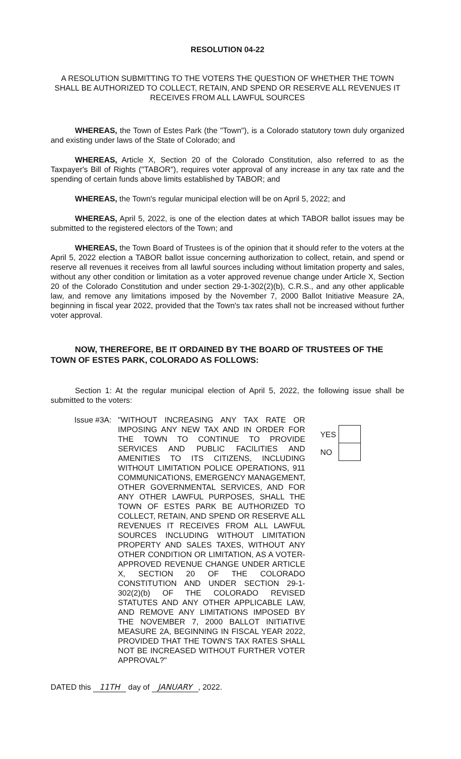RESOLUTION 04-22
A RESOLUTION SUBMITTING TO THE VOTERS THE QUESTION OF WHETHER THE TOWN SHALL BE AUTHORIZED TO COLLECT, RETAIN, AND SPEND OR RESERVE ALL REVENUES IT RECEIVES FROM ALL LAWFUL SOURCES
WHEREAS, the Town of Estes Park (the "Town"), is a Colorado statutory town duly organized and existing under laws of the State of Colorado; and
WHEREAS, Article X, Section 20 of the Colorado Constitution, also referred to as the Taxpayer's Bill of Rights ("TABOR"), requires voter approval of any increase in any tax rate and the spending of certain funds above limits established by TABOR; and
WHEREAS, the Town's regular municipal election will be on April 5, 2022; and
WHEREAS, April 5, 2022, is one of the election dates at which TABOR ballot issues may be submitted to the registered electors of the Town; and
WHEREAS, the Town Board of Trustees is of the opinion that it should refer to the voters at the April 5, 2022 election a TABOR ballot issue concerning authorization to collect, retain, and spend or reserve all revenues it receives from all lawful sources including without limitation property and sales, without any other condition or limitation as a voter approved revenue change under Article X, Section 20 of the Colorado Constitution and under section 29-1-302(2)(b), C.R.S., and any other applicable law, and remove any limitations imposed by the November 7, 2000 Ballot Initiative Measure 2A, beginning in fiscal year 2022, provided that the Town's tax rates shall not be increased without further voter approval.
NOW, THEREFORE, BE IT ORDAINED BY THE BOARD OF TRUSTEES OF THE TOWN OF ESTES PARK, COLORADO AS FOLLOWS:
Section 1: At the regular municipal election of April 5, 2022, the following issue shall be submitted to the voters:
Issue #3A:
"WITHOUT INCREASING ANY TAX RATE OR IMPOSING ANY NEW TAX AND IN ORDER FOR THE TOWN TO CONTINUE TO PROVIDE SERVICES AND PUBLIC FACILITIES AND AMENITIES TO ITS CITIZENS, INCLUDING WITHOUT LIMITATION POLICE OPERATIONS, 911 COMMUNICATIONS, EMERGENCY MANAGEMENT, OTHER GOVERNMENTAL SERVICES, AND FOR ANY OTHER LAWFUL PURPOSES, SHALL THE TOWN OF ESTES PARK BE AUTHORIZED TO COLLECT, RETAIN, AND SPEND OR RESERVE ALL REVENUES IT RECEIVES FROM ALL LAWFUL SOURCES INCLUDING WITHOUT LIMITATION PROPERTY AND SALES TAXES, WITHOUT ANY OTHER CONDITION OR LIMITATION, AS A VOTER-APPROVED REVENUE CHANGE UNDER ARTICLE X, SECTION 20 OF THE COLORADO CONSTITUTION AND UNDER SECTION 29-1-302(2)(b) OF THE COLORADO REVISED STATUTES AND ANY OTHER APPLICABLE LAW, AND REMOVE ANY LIMITATIONS IMPOSED BY THE NOVEMBER 7, 2000 BALLOT INITIATIVE MEASURE 2A, BEGINNING IN FISCAL YEAR 2022, PROVIDED THAT THE TOWN'S TAX RATES SHALL NOT BE INCREASED WITHOUT FURTHER VOTER APPROVAL?"
YES
NO
DATED this 11TH day of JANUARY, 2022.